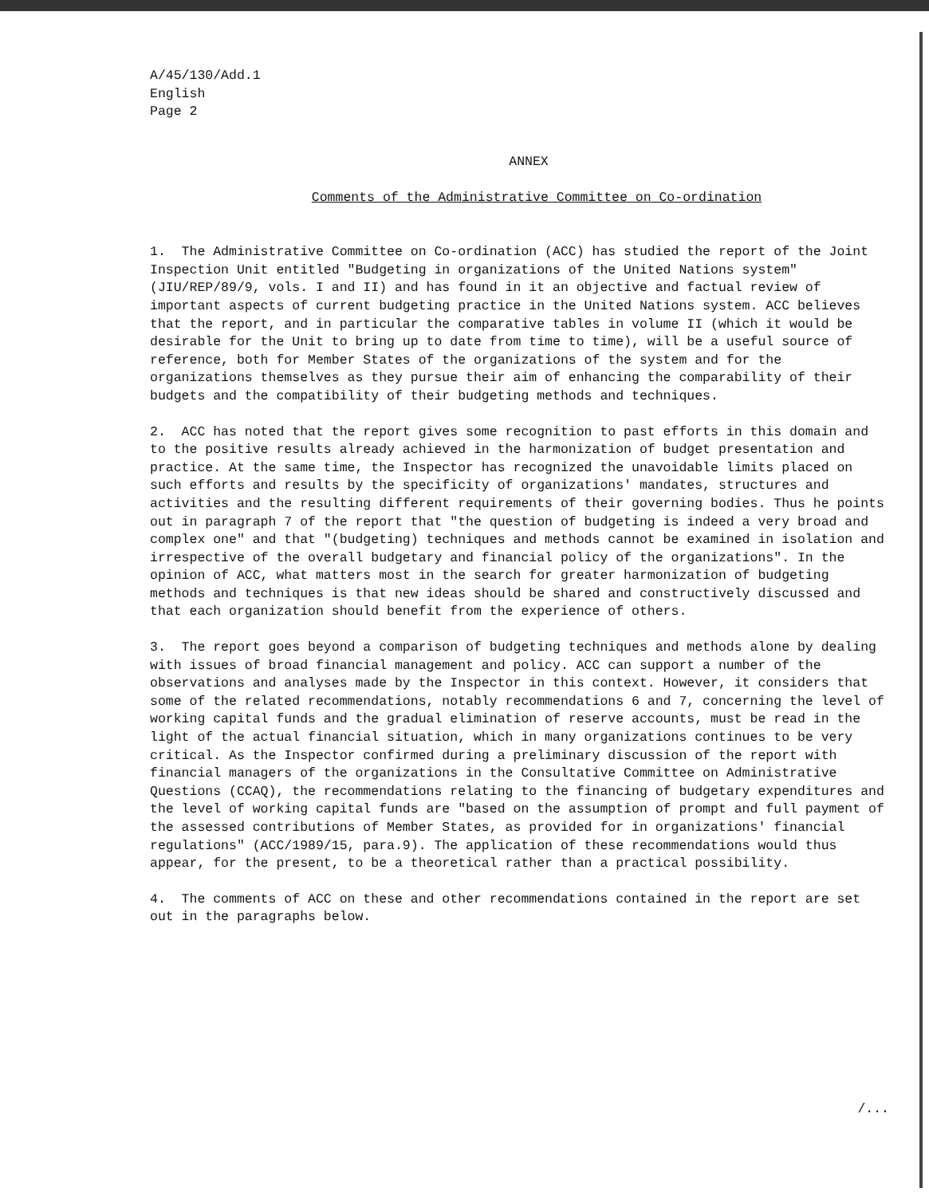A/45/130/Add.1
English
Page 2
ANNEX
Comments of the Administrative Committee on Co-ordination
1. The Administrative Committee on Co-ordination (ACC) has studied the report of the Joint Inspection Unit entitled "Budgeting in organizations of the United Nations system" (JIU/REP/89/9, vols. I and II) and has found in it an objective and factual review of important aspects of current budgeting practice in the United Nations system. ACC believes that the report, and in particular the comparative tables in volume II (which it would be desirable for the Unit to bring up to date from time to time), will be a useful source of reference, both for Member States of the organizations of the system and for the organizations themselves as they pursue their aim of enhancing the comparability of their budgets and the compatibility of their budgeting methods and techniques.
2. ACC has noted that the report gives some recognition to past efforts in this domain and to the positive results already achieved in the harmonization of budget presentation and practice. At the same time, the Inspector has recognized the unavoidable limits placed on such efforts and results by the specificity of organizations' mandates, structures and activities and the resulting different requirements of their governing bodies. Thus he points out in paragraph 7 of the report that "the question of budgeting is indeed a very broad and complex one" and that "(budgeting) techniques and methods cannot be examined in isolation and irrespective of the overall budgetary and financial policy of the organizations". In the opinion of ACC, what matters most in the search for greater harmonization of budgeting methods and techniques is that new ideas should be shared and constructively discussed and that each organization should benefit from the experience of others.
3. The report goes beyond a comparison of budgeting techniques and methods alone by dealing with issues of broad financial management and policy. ACC can support a number of the observations and analyses made by the Inspector in this context. However, it considers that some of the related recommendations, notably recommendations 6 and 7, concerning the level of working capital funds and the gradual elimination of reserve accounts, must be read in the light of the actual financial situation, which in many organizations continues to be very critical. As the Inspector confirmed during a preliminary discussion of the report with financial managers of the organizations in the Consultative Committee on Administrative Questions (CCAQ), the recommendations relating to the financing of budgetary expenditures and the level of working capital funds are "based on the assumption of prompt and full payment of the assessed contributions of Member States, as provided for in organizations' financial regulations" (ACC/1989/15, para.9). The application of these recommendations would thus appear, for the present, to be a theoretical rather than a practical possibility.
4. The comments of ACC on these and other recommendations contained in the report are set out in the paragraphs below.
/...